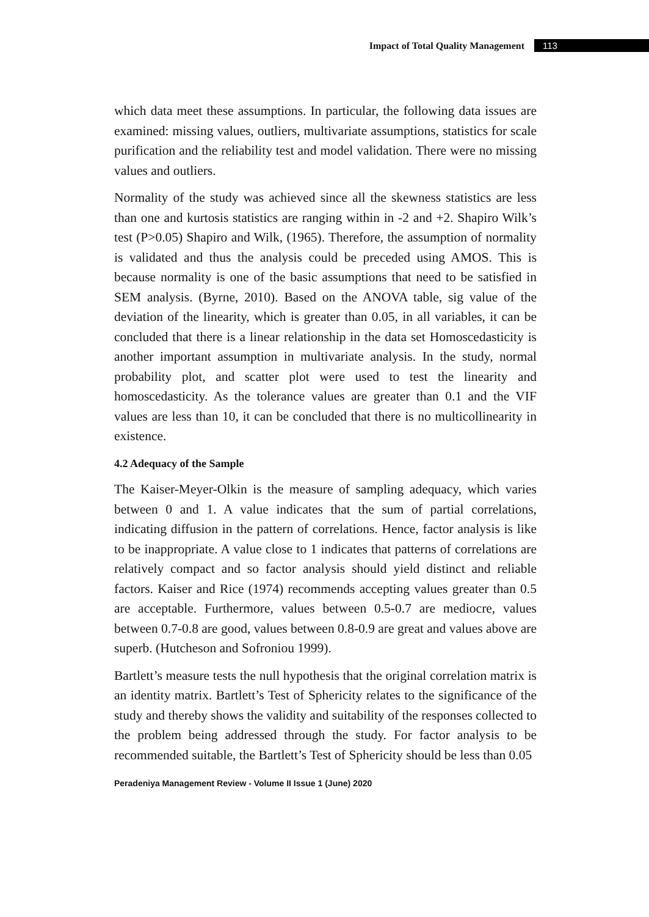Impact of Total Quality Management 113
which data meet these assumptions. In particular, the following data issues are examined: missing values, outliers, multivariate assumptions, statistics for scale purification and the reliability test and model validation. There were no missing values and outliers.
Normality of the study was achieved since all the skewness statistics are less than one and kurtosis statistics are ranging within in -2 and +2. Shapiro Wilk’s test (P>0.05) Shapiro and Wilk, (1965). Therefore, the assumption of normality is validated and thus the analysis could be preceded using AMOS. This is because normality is one of the basic assumptions that need to be satisfied in SEM analysis. (Byrne, 2010). Based on the ANOVA table, sig value of the deviation of the linearity, which is greater than 0.05, in all variables, it can be concluded that there is a linear relationship in the data set Homoscedasticity is another important assumption in multivariate analysis. In the study, normal probability plot, and scatter plot were used to test the linearity and homoscedasticity. As the tolerance values are greater than 0.1 and the VIF values are less than 10, it can be concluded that there is no multicollinearity in existence.
4.2 Adequacy of the Sample
The Kaiser-Meyer-Olkin is the measure of sampling adequacy, which varies between 0 and 1. A value indicates that the sum of partial correlations, indicating diffusion in the pattern of correlations. Hence, factor analysis is like to be inappropriate. A value close to 1 indicates that patterns of correlations are relatively compact and so factor analysis should yield distinct and reliable factors. Kaiser and Rice (1974) recommends accepting values greater than 0.5 are acceptable. Furthermore, values between 0.5-0.7 are mediocre, values between 0.7-0.8 are good, values between 0.8-0.9 are great and values above are superb. (Hutcheson and Sofroniou 1999).
Bartlett’s measure tests the null hypothesis that the original correlation matrix is an identity matrix. Bartlett’s Test of Sphericity relates to the significance of the study and thereby shows the validity and suitability of the responses collected to the problem being addressed through the study. For factor analysis to be recommended suitable, the Bartlett’s Test of Sphericity should be less than 0.05
Peradeniya Management Review - Volume II Issue 1 (June) 2020